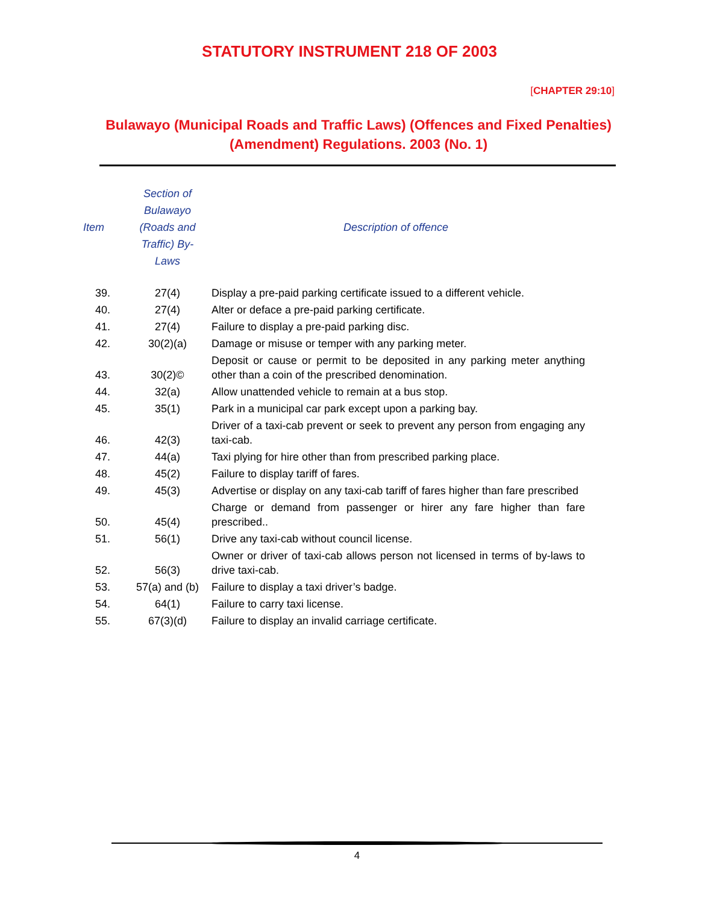STATUTORY INSTRUMENT 218 OF 2003
[CHAPTER 29:10]
Bulawayo (Municipal Roads and Traffic Laws) (Offences and Fixed Penalties) (Amendment) Regulations. 2003 (No. 1)
| Item | Section of Bulawayo (Roads and Traffic) By- Laws | Description of offence |
| --- | --- | --- |
| 39. | 27(4) | Display a pre-paid parking certificate issued to a different vehicle. |
| 40. | 27(4) | Alter or deface a pre-paid parking certificate. |
| 41. | 27(4) | Failure to display a pre-paid parking disc. |
| 42. | 30(2)(a) | Damage or misuse or temper with any parking meter. |
| 43. | 30(2)© | Deposit or cause or permit to be deposited in any parking meter anything other than a coin of the prescribed denomination. |
| 44. | 32(a) | Allow unattended vehicle to remain at a bus stop. |
| 45. | 35(1) | Park in a municipal car park except upon a parking bay. |
| 46. | 42(3) | Driver of a taxi-cab prevent or seek to prevent any person from engaging any taxi-cab. |
| 47. | 44(a) | Taxi plying for hire other than from prescribed parking place. |
| 48. | 45(2) | Failure to display tariff of fares. |
| 49. | 45(3) | Advertise or display on any taxi-cab tariff of fares higher than fare prescribed |
| 50. | 45(4) | Charge or demand from passenger or hirer any fare higher than fare prescribed.. |
| 51. | 56(1) | Drive any taxi-cab without council license. |
| 52. | 56(3) | Owner or driver of taxi-cab allows person not licensed in terms of by-laws to drive taxi-cab. |
| 53. | 57(a) and (b) | Failure to display a taxi driver’s badge. |
| 54. | 64(1) | Failure to carry taxi license. |
| 55. | 67(3)(d) | Failure to display an invalid carriage certificate. |
4